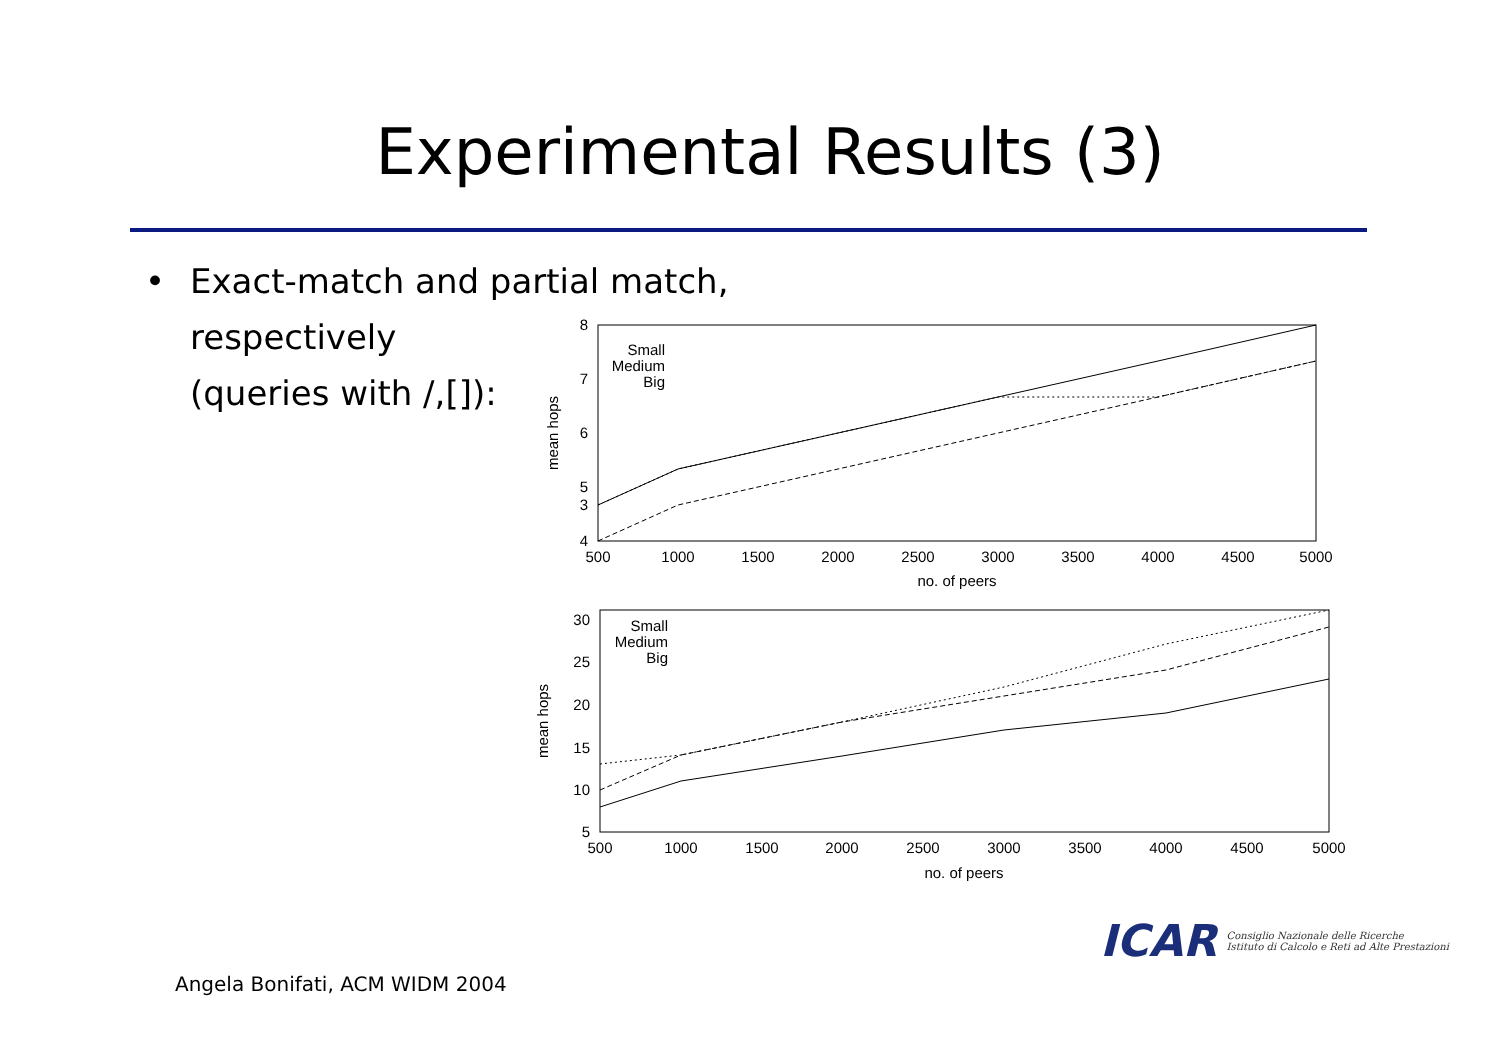Experimental Results (3)
• Exact-match and partial match,
respectively
(queries with /,[]):
8
7
6
5
4
3
Small
Medium
Big
30
25
20
15
10
5
Small
Medium
Big
500
1000
1500
2000
2500
3000
3500
4000
4500
5000
no. of peers
500
1000
1500
2000
2500
3000
3500
4000
4500
5000
no. of peers
mean hops
mean hops
ICAR Consiglio Nazionale delle Ricerche
Istituto di Calcolo e Reti ad Alte Prestazioni
Angela Bonifati, ACM WIDM 2004